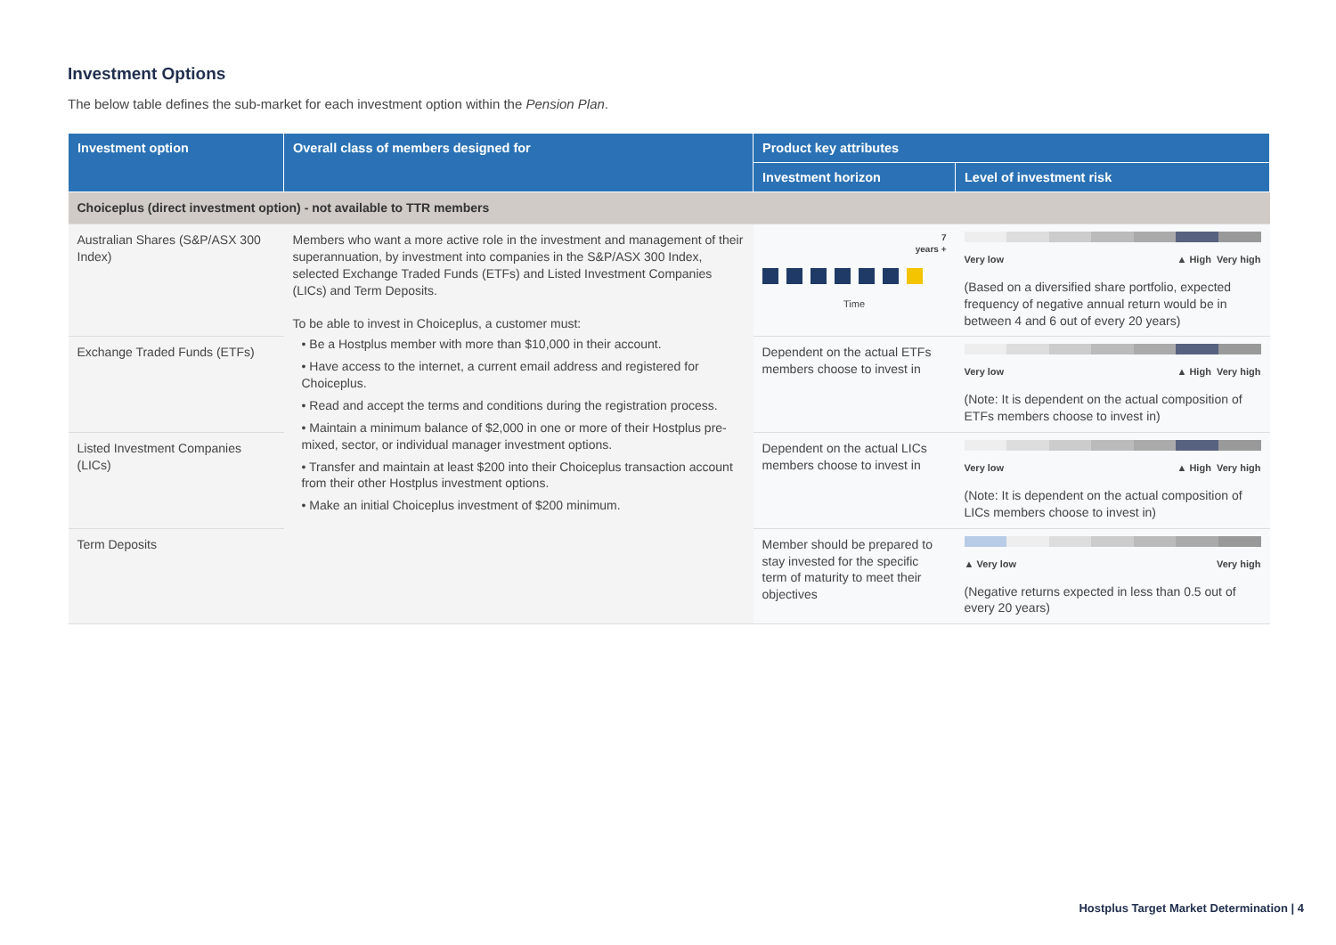Investment Options
The below table defines the sub-market for each investment option within the Pension Plan.
| Investment option | Overall class of members designed for | Product key attributes | |
| --- | --- | --- | --- |
| | | Investment horizon | Level of investment risk |
| Choiceplus (direct investment option) - not available to TTR members | | | |
| Australian Shares (S&P/ASX 300 Index) | Members who want a more active role in the investment and management of their superannuation, by investment into companies in the S&P/ASX 300 Index, selected Exchange Traded Funds (ETFs) and Listed Investment Companies (LICs) and Term Deposits. To be able to invest in Choiceplus, a customer must: • Be a Hostplus member with more than $10,000 in their account. • Have access to the internet, a current email address and registered for Choiceplus. • Read and accept the terms and conditions during the registration process. • Maintain a minimum balance of $2,000 in one or more of their Hostplus pre-mixed, sector, or individual manager investment options. • Transfer and maintain at least $200 into their Choiceplus transaction account from their other Hostplus investment options. • Make an initial Choiceplus investment of $200 minimum. | 7 years + Time | Very low ▲ High Very high (Based on a diversified share portfolio, expected frequency of negative annual return would be in between 4 and 6 out of every 20 years) |
| Exchange Traded Funds (ETFs) | | Dependent on the actual ETFs members choose to invest in | Very low ▲ High Very high (Note: It is dependent on the actual composition of ETFs members choose to invest in) |
| Listed Investment Companies (LICs) | | Dependent on the actual LICs members choose to invest in | Very low ▲ High Very high (Note: It is dependent on the actual composition of LICs members choose to invest in) |
| Term Deposits | | Member should be prepared to stay invested for the specific term of maturity to meet their objectives | ▲ Very low Very high (Negative returns expected in less than 0.5 out of every 20 years) |
Hostplus Target Market Determination | 4